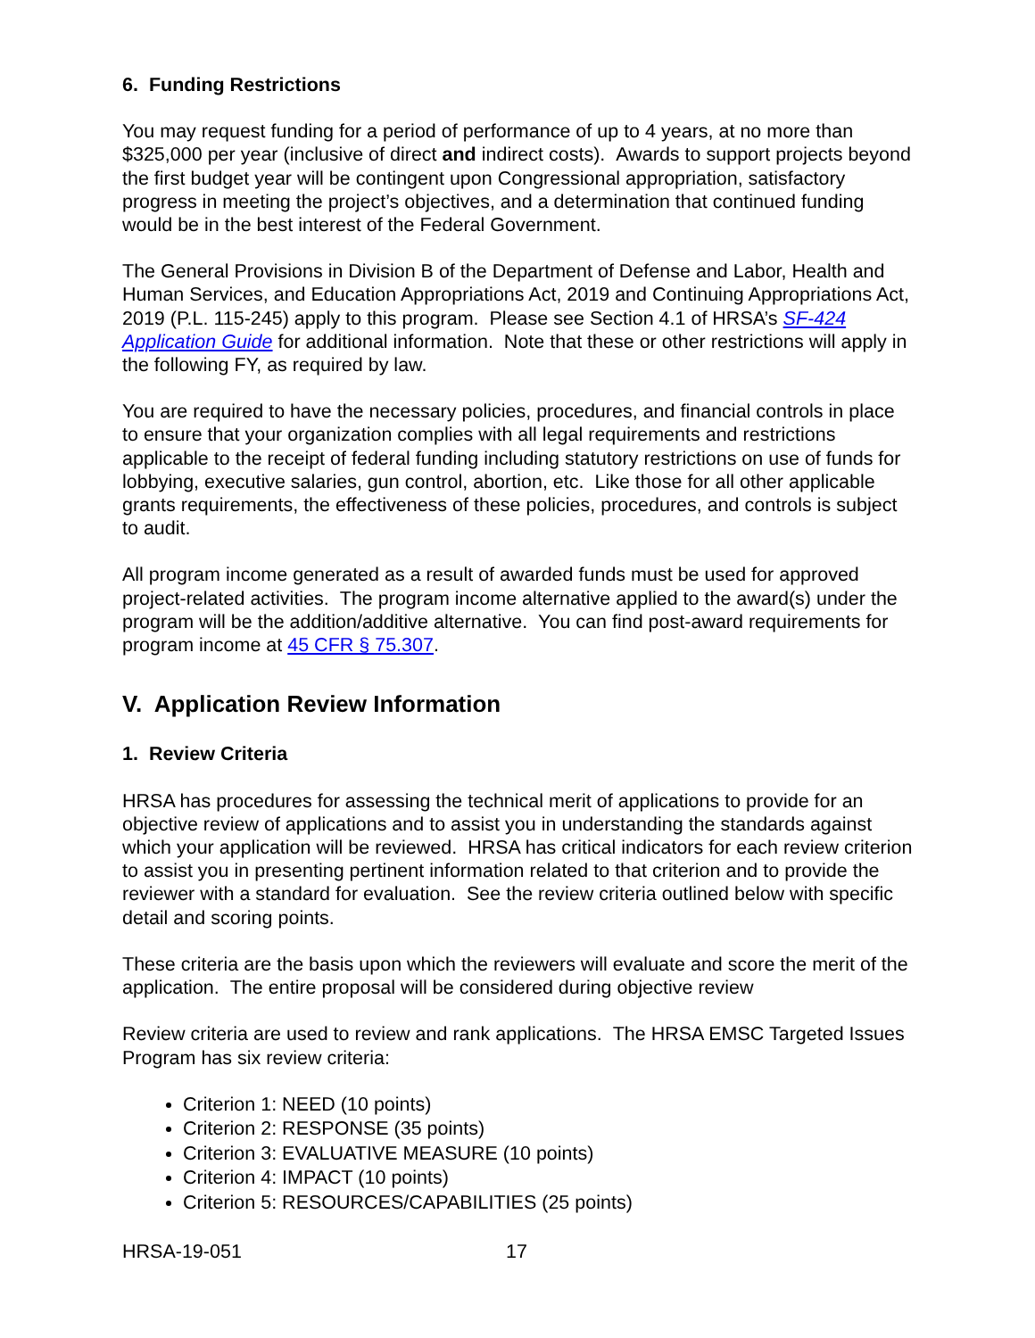6. Funding Restrictions
You may request funding for a period of performance of up to 4 years, at no more than $325,000 per year (inclusive of direct and indirect costs). Awards to support projects beyond the first budget year will be contingent upon Congressional appropriation, satisfactory progress in meeting the project’s objectives, and a determination that continued funding would be in the best interest of the Federal Government.
The General Provisions in Division B of the Department of Defense and Labor, Health and Human Services, and Education Appropriations Act, 2019 and Continuing Appropriations Act, 2019 (P.L. 115-245) apply to this program. Please see Section 4.1 of HRSA’s SF-424 Application Guide for additional information. Note that these or other restrictions will apply in the following FY, as required by law.
You are required to have the necessary policies, procedures, and financial controls in place to ensure that your organization complies with all legal requirements and restrictions applicable to the receipt of federal funding including statutory restrictions on use of funds for lobbying, executive salaries, gun control, abortion, etc. Like those for all other applicable grants requirements, the effectiveness of these policies, procedures, and controls is subject to audit.
All program income generated as a result of awarded funds must be used for approved project-related activities. The program income alternative applied to the award(s) under the program will be the addition/additive alternative. You can find post-award requirements for program income at 45 CFR § 75.307.
V. Application Review Information
1. Review Criteria
HRSA has procedures for assessing the technical merit of applications to provide for an objective review of applications and to assist you in understanding the standards against which your application will be reviewed. HRSA has critical indicators for each review criterion to assist you in presenting pertinent information related to that criterion and to provide the reviewer with a standard for evaluation. See the review criteria outlined below with specific detail and scoring points.
These criteria are the basis upon which the reviewers will evaluate and score the merit of the application. The entire proposal will be considered during objective review
Review criteria are used to review and rank applications. The HRSA EMSC Targeted Issues Program has six review criteria:
Criterion 1: NEED (10 points)
Criterion 2: RESPONSE (35 points)
Criterion 3: EVALUATIVE MEASURE (10 points)
Criterion 4: IMPACT (10 points)
Criterion 5: RESOURCES/CAPABILITIES (25 points)
HRSA-19-051 17